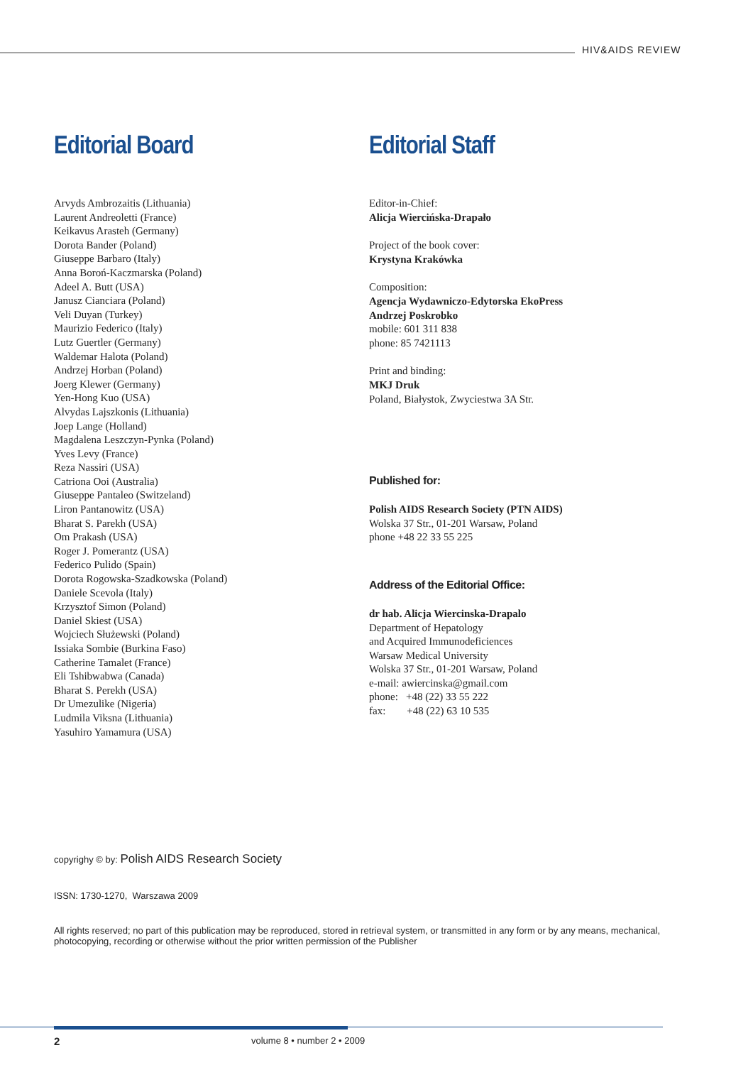HIV&AIDS REVIEW
Editorial Board
Arvyds Ambrozaitis (Lithuania)
Laurent Andreoletti (France)
Keikavus Arasteh (Germany)
Dorota Bander (Poland)
Giuseppe Barbaro (Italy)
Anna Boroń-Kaczmarska (Poland)
Adeel A. Butt (USA)
Janusz Cianciara (Poland)
Veli Duyan (Turkey)
Maurizio Federico (Italy)
Lutz Guertler (Germany)
Waldemar Halota (Poland)
Andrzej Horban (Poland)
Joerg Klewer (Germany)
Yen-Hong Kuo (USA)
Alvydas Lajszkonis (Lithuania)
Joep Lange (Holland)
Magdalena Leszczyn-Pynka (Poland)
Yves Levy (France)
Reza Nassiri (USA)
Catriona Ooi (Australia)
Giuseppe Pantaleo (Switzeland)
Liron Pantanowitz (USA)
Bharat S. Parekh (USA)
Om Prakash (USA)
Roger J. Pomerantz (USA)
Federico Pulido (Spain)
Dorota Rogowska-Szadkowska (Poland)
Daniele Scevola (Italy)
Krzysztof Simon (Poland)
Daniel Skiest (USA)
Wojciech Służewski (Poland)
Issiaka Sombie (Burkina Faso)
Catherine Tamalet (France)
Eli Tshibwabwa (Canada)
Bharat S. Perekh (USA)
Dr Umezulike (Nigeria)
Ludmila Viksna (Lithuania)
Yasuhiro Yamamura (USA)
Editorial Staff
Editor-in-Chief:
Alicja Wiercińska-Drapało
Project of the book cover:
Krystyna Krakówka
Composition:
Agencja Wydawniczo-Edytorska EkoPress
Andrzej Poskrobko
mobile: 601 311 838
phone: 85 7421113
Print and binding:
MKJ Druk
Poland, Białystok, Zwyciestwa 3A Str.
Published for:
Polish AIDS Research Society (PTN AIDS)
Wolska 37 Str., 01-201 Warsaw, Poland
phone +48 22 33 55 225
Address of the Editorial Office:
dr hab. Alicja Wiercinska-Drapalo
Department of Hepatology
and Acquired Immunodeficiences
Warsaw Medical University
Wolska 37 Str., 01-201 Warsaw, Poland
e-mail: awiercinska@gmail.com
phone: +48 (22) 33 55 222
fax: +48 (22) 63 10 535
copyrighy © by: Polish AIDS Research Society
ISSN: 1730-1270, Warszawa 2009
All rights reserved; no part of this publication may be reproduced, stored in retrieval system, or transmitted in any form or by any means, mechanical, photocopying, recording or otherwise without the prior written permission of the Publisher
2 volume 8 • number 2 • 2009